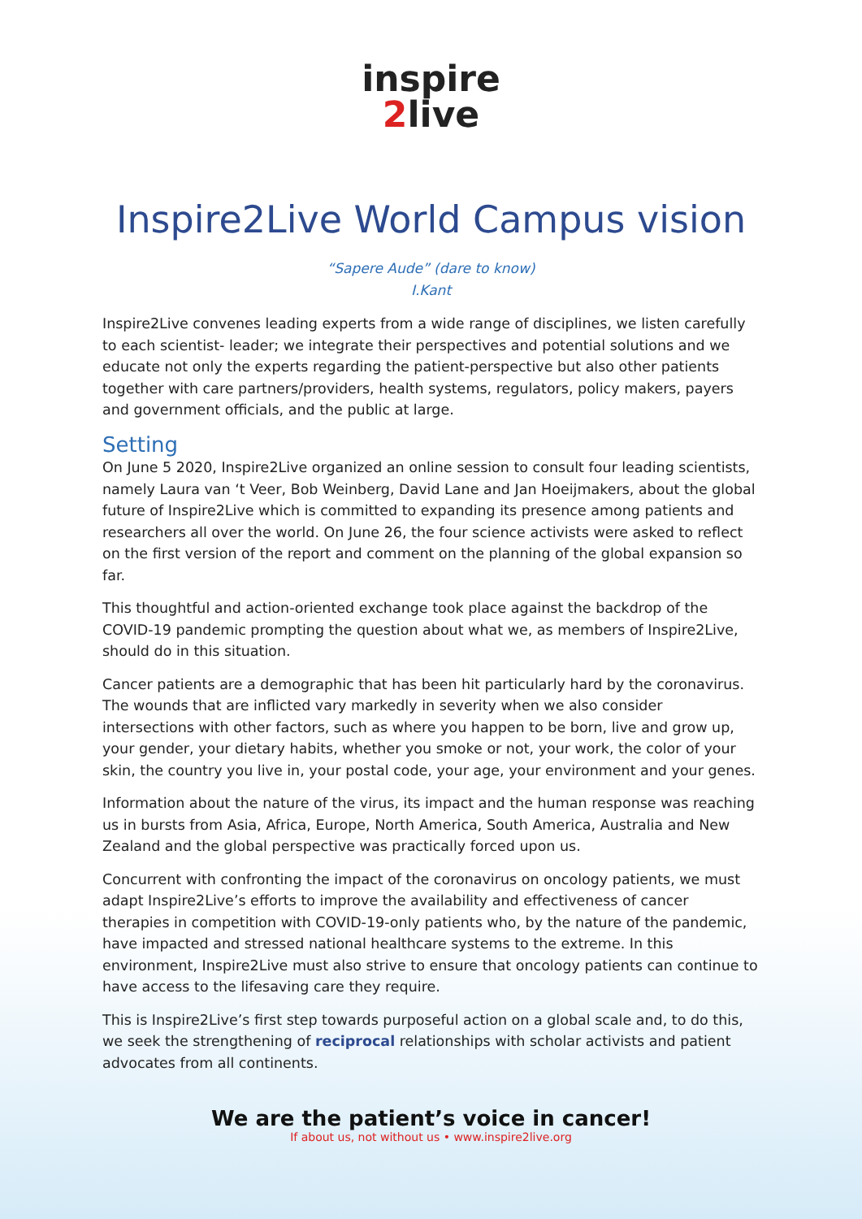inspire
2live
Inspire2Live World Campus vision
“Sapere Aude” (dare to know)
I.Kant
Inspire2Live convenes leading experts from a wide range of disciplines, we listen carefully to each scientist- leader; we integrate their perspectives and potential solutions and we educate not only the experts regarding the patient-perspective but also other patients together with care partners/providers, health systems, regulators, policy makers, payers and government officials, and the public at large.
Setting
On June 5 2020, Inspire2Live organized an online session to consult four leading scientists, namely Laura van ‘t Veer, Bob Weinberg, David Lane and Jan Hoeijmakers, about the global future of Inspire2Live which is committed to expanding its presence among patients and researchers all over the world. On June 26, the four science activists were asked to reflect on the first version of the report and comment on the planning of the global expansion so far.
This thoughtful and action-oriented exchange took place against the backdrop of the COVID-19 pandemic prompting the question about what we, as members of Inspire2Live, should do in this situation.
Cancer patients are a demographic that has been hit particularly hard by the coronavirus. The wounds that are inflicted vary markedly in severity when we also consider intersections with other factors, such as where you happen to be born, live and grow up, your gender, your dietary habits, whether you smoke or not, your work, the color of your skin, the country you live in, your postal code, your age, your environment and your genes.
Information about the nature of the virus, its impact and the human response was reaching us in bursts from Asia, Africa, Europe, North America, South America, Australia and New Zealand and the global perspective was practically forced upon us.
Concurrent with confronting the impact of the coronavirus on oncology patients, we must adapt Inspire2Live’s efforts to improve the availability and effectiveness of cancer therapies in competition with COVID-19-only patients who, by the nature of the pandemic, have impacted and stressed national healthcare systems to the extreme. In this environment, Inspire2Live must also strive to ensure that oncology patients can continue to have access to the lifesaving care they require.
This is Inspire2Live’s first step towards purposeful action on a global scale and, to do this, we seek the strengthening of reciprocal relationships with scholar activists and patient advocates from all continents.
We are the patient’s voice in cancer!
If about us, not without us • www.inspire2live.org